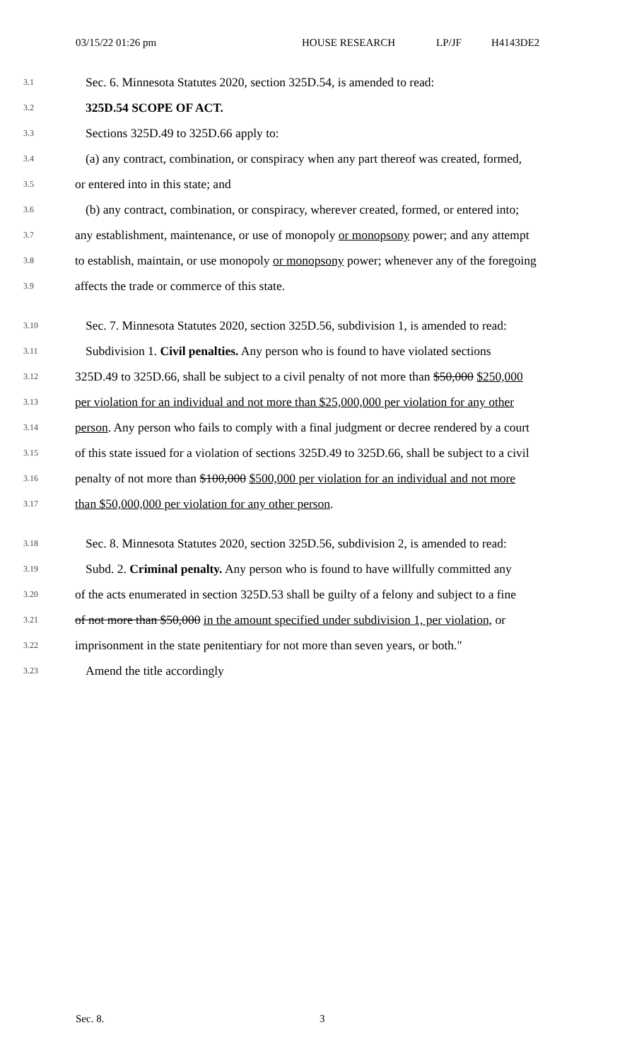03/15/22 01:26 pm HOUSE RESEARCH LP/JF H4143DE2
3.1 Sec. 6. Minnesota Statutes 2020, section 325D.54, is amended to read:
3.2 325D.54 SCOPE OF ACT.
3.3 Sections 325D.49 to 325D.66 apply to:
3.4 (a) any contract, combination, or conspiracy when any part thereof was created, formed,
3.5 or entered into in this state; and
3.6 (b) any contract, combination, or conspiracy, wherever created, formed, or entered into;
3.7 any establishment, maintenance, or use of monopoly or monopsony power; and any attempt
3.8 to establish, maintain, or use monopoly or monopsony power; whenever any of the foregoing
3.9 affects the trade or commerce of this state.
3.10 Sec. 7. Minnesota Statutes 2020, section 325D.56, subdivision 1, is amended to read:
3.11 Subdivision 1. Civil penalties. Any person who is found to have violated sections
3.12 325D.49 to 325D.66, shall be subject to a civil penalty of not more than $50,000 $250,000
3.13 per violation for an individual and not more than $25,000,000 per violation for any other
3.14 person. Any person who fails to comply with a final judgment or decree rendered by a court
3.15 of this state issued for a violation of sections 325D.49 to 325D.66, shall be subject to a civil
3.16 penalty of not more than $100,000 $500,000 per violation for an individual and not more
3.17 than $50,000,000 per violation for any other person.
3.18 Sec. 8. Minnesota Statutes 2020, section 325D.56, subdivision 2, is amended to read:
3.19 Subd. 2. Criminal penalty. Any person who is found to have willfully committed any
3.20 of the acts enumerated in section 325D.53 shall be guilty of a felony and subject to a fine
3.21 of not more than $50,000 in the amount specified under subdivision 1, per violation, or
3.22 imprisonment in the state penitentiary for not more than seven years, or both."
3.23 Amend the title accordingly
Sec. 8. 3